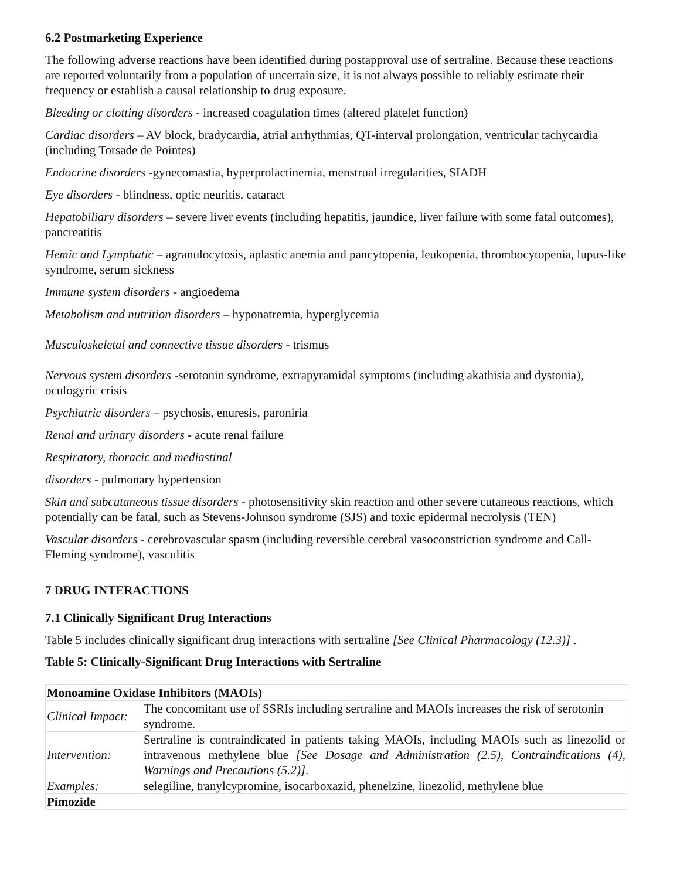6.2 Postmarketing Experience
The following adverse reactions have been identified during postapproval use of sertraline. Because these reactions are reported voluntarily from a population of uncertain size, it is not always possible to reliably estimate their frequency or establish a causal relationship to drug exposure.
Bleeding or clotting disorders - increased coagulation times (altered platelet function)
Cardiac disorders – AV block, bradycardia, atrial arrhythmias, QT-interval prolongation, ventricular tachycardia (including Torsade de Pointes)
Endocrine disorders -gynecomastia, hyperprolactinemia, menstrual irregularities, SIADH
Eye disorders - blindness, optic neuritis, cataract
Hepatobiliary disorders – severe liver events (including hepatitis, jaundice, liver failure with some fatal outcomes), pancreatitis
Hemic and Lymphatic – agranulocytosis, aplastic anemia and pancytopenia, leukopenia, thrombocytopenia, lupus-like syndrome, serum sickness
Immune system disorders - angioedema
Metabolism and nutrition disorders – hyponatremia, hyperglycemia
Musculoskeletal and connective tissue disorders - trismus
Nervous system disorders -serotonin syndrome, extrapyramidal symptoms (including akathisia and dystonia), oculogyric crisis
Psychiatric disorders – psychosis, enuresis, paroniria
Renal and urinary disorders - acute renal failure
Respiratory, thoracic and mediastinal
disorders - pulmonary hypertension
Skin and subcutaneous tissue disorders - photosensitivity skin reaction and other severe cutaneous reactions, which potentially can be fatal, such as Stevens-Johnson syndrome (SJS) and toxic epidermal necrolysis (TEN)
Vascular disorders - cerebrovascular spasm (including reversible cerebral vasoconstriction syndrome and Call-Fleming syndrome), vasculitis
7 DRUG INTERACTIONS
7.1 Clinically Significant Drug Interactions
Table 5 includes clinically significant drug interactions with sertraline [See Clinical Pharmacology (12.3)] .
Table 5: Clinically-Significant Drug Interactions with Sertraline
| Monoamine Oxidase Inhibitors (MAOIs) | |
| Clinical Impact: | The concomitant use of SSRIs including sertraline and MAOIs increases the risk of serotonin syndrome. |
| Intervention: | Sertraline is contraindicated in patients taking MAOIs, including MAOIs such as linezolid or intravenous methylene blue [See Dosage and Administration (2.5), Contraindications (4), Warnings and Precautions (5.2)] . |
| Examples: | selegiline, tranylcypromine, isocarboxazid, phenelzine, linezolid, methylene blue |
| Pimozide | |